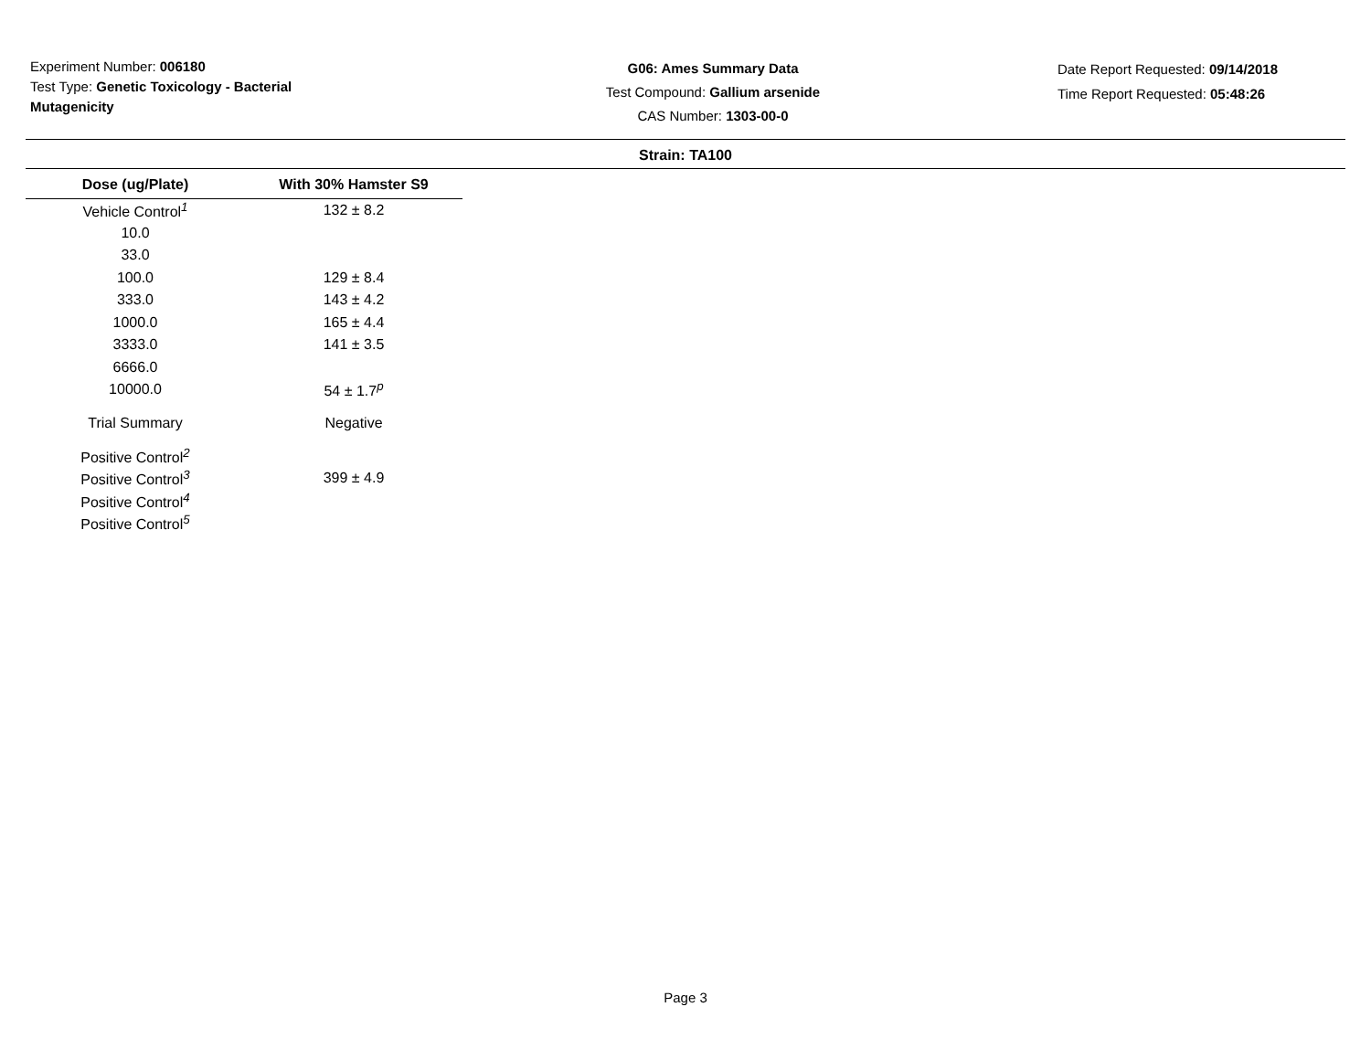Experiment Number: 006180
Test Type: Genetic Toxicology - Bacterial Mutagenicity
G06: Ames Summary Data
Test Compound: Gallium arsenide
CAS Number: 1303-00-0
Date Report Requested: 09/14/2018
Time Report Requested: 05:48:26
Strain: TA100
| Dose (ug/Plate) | With 30% Hamster S9 |
| --- | --- |
| Vehicle Control<sup>1</sup> | 132 ± 8.2 |
| 10.0 | |
| 33.0 | |
| 100.0 | 129 ± 8.4 |
| 333.0 | 143 ± 4.2 |
| 1000.0 | 165 ± 4.4 |
| 3333.0 | 141 ± 3.5 |
| 6666.0 | |
| 10000.0 | 54 ± 1.7<sup>p</sup> |
| Trial Summary | Negative |
| Positive Control<sup>2</sup> | |
| Positive Control<sup>3</sup> | 399 ± 4.9 |
| Positive Control<sup>4</sup> | |
| Positive Control<sup>5</sup> | |
Page 3